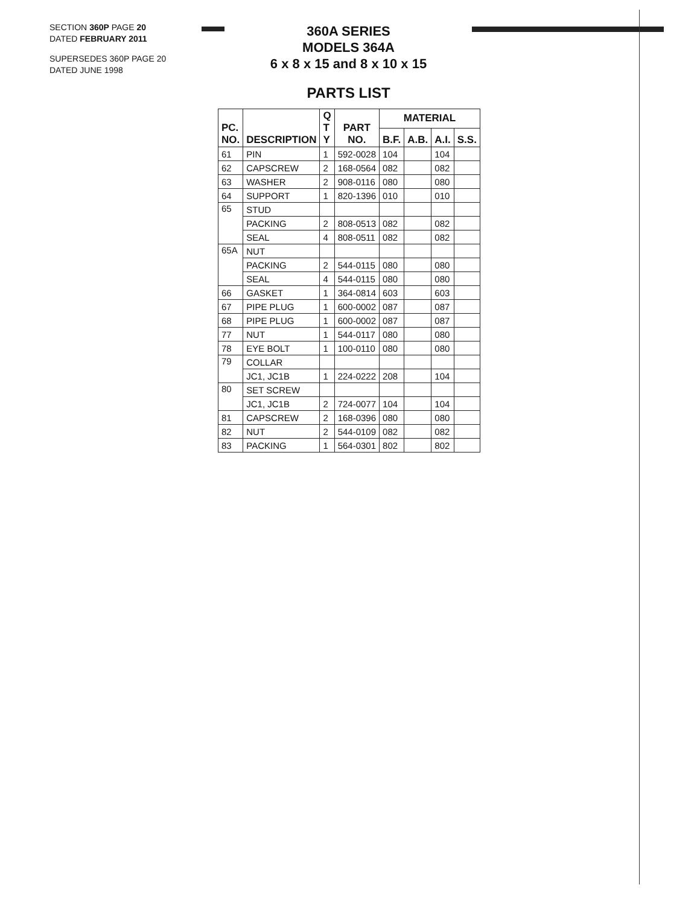SECTION 360P PAGE 20
DATED FEBRUARY 2011
SUPERSEDES 360P PAGE 20
DATED JUNE 1998
360A SERIES
MODELS 364A
6 x 8 x 15 and 8 x 10 x 15
PARTS LIST
| PC. NO. | DESCRIPTION | Q T Y | PART NO. | MATERIAL | | | |
| --- | --- | --- | --- | --- | --- | --- | --- |
| | | | | B.F. | A.B. | A.I. | S.S. |
| 61 | PIN | 1 | 592-0028 | 104 | | 104 | |
| 62 | CAPSCREW | 2 | 168-0564 | 082 | | 082 | |
| 63 | WASHER | 2 | 908-0116 | 080 | | 080 | |
| 64 | SUPPORT | 1 | 820-1396 | 010 | | 010 | |
| 65 | STUD | | | | | | |
| | PACKING | 2 | 808-0513 | 082 | | 082 | |
| | SEAL | 4 | 808-0511 | 082 | | 082 | |
| 65A | NUT | | | | | | |
| | PACKING | 2 | 544-0115 | 080 | | 080 | |
| | SEAL | 4 | 544-0115 | 080 | | 080 | |
| 66 | GASKET | 1 | 364-0814 | 603 | | 603 | |
| 67 | PIPE PLUG | 1 | 600-0002 | 087 | | 087 | |
| 68 | PIPE PLUG | 1 | 600-0002 | 087 | | 087 | |
| 77 | NUT | 1 | 544-0117 | 080 | | 080 | |
| 78 | EYE BOLT | 1 | 100-0110 | 080 | | 080 | |
| 79 | COLLAR | | | | | | |
| | JC1, JC1B | 1 | 224-0222 | 208 | | 104 | |
| 80 | SET SCREW | | | | | | |
| | JC1, JC1B | 2 | 724-0077 | 104 | | 104 | |
| 81 | CAPSCREW | 2 | 168-0396 | 080 | | 080 | |
| 82 | NUT | 2 | 544-0109 | 082 | | 082 | |
| 83 | PACKING | 1 | 564-0301 | 802 | | 802 | |